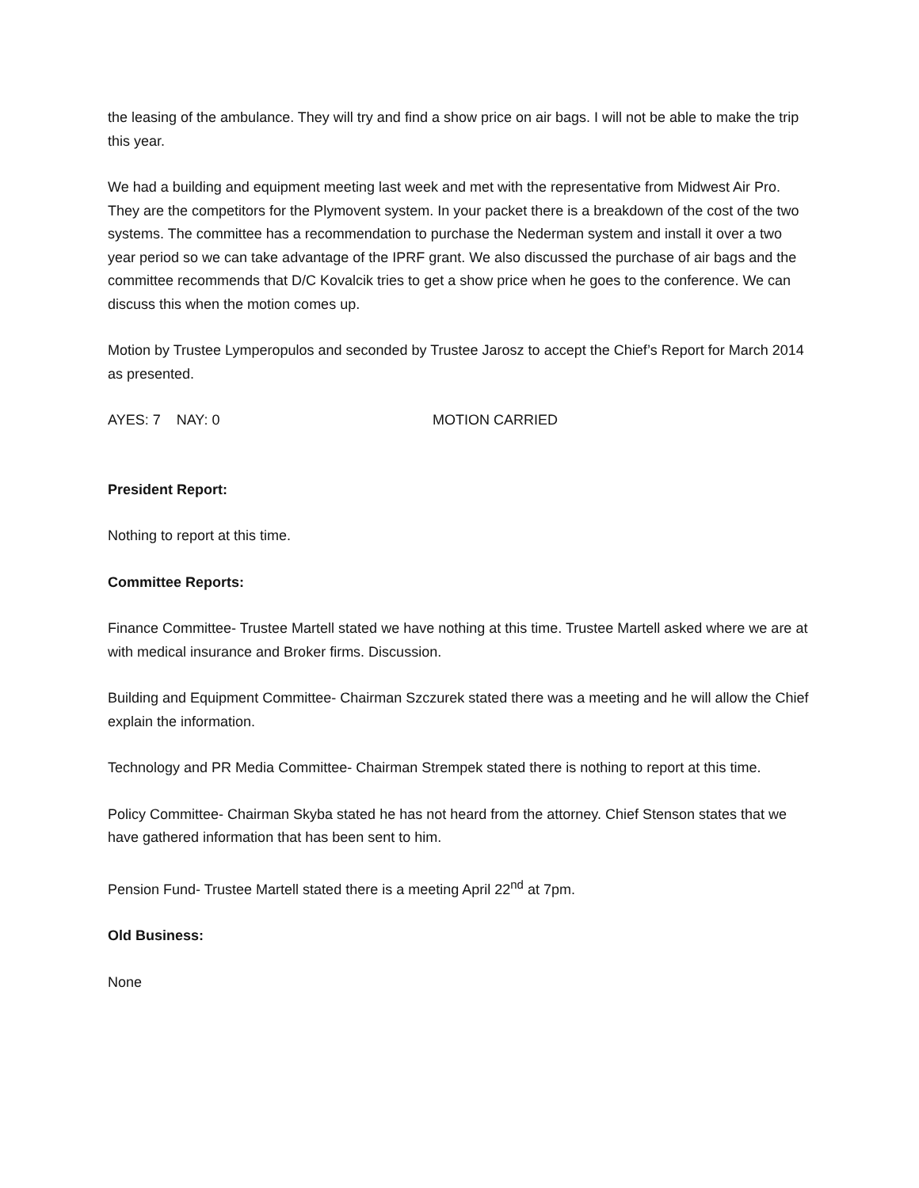the leasing of the ambulance. They will try and find a show price on air bags. I will not be able to make the trip this year.
We had a building and equipment meeting last week and met with the representative from Midwest Air Pro. They are the competitors for the Plymovent system. In your packet there is a breakdown of the cost of the two systems. The committee has a recommendation to purchase the Nederman system and install it over a two year period so we can take advantage of the IPRF grant. We also discussed the purchase of air bags and the committee recommends that D/C Kovalcik tries to get a show price when he goes to the conference. We can discuss this when the motion comes up.
Motion by Trustee Lymperopulos and seconded by Trustee Jarosz to accept the Chief’s Report for March 2014 as presented.
AYES: 7 NAY: 0 MOTION CARRIED
President Report:
Nothing to report at this time.
Committee Reports:
Finance Committee- Trustee Martell stated we have nothing at this time. Trustee Martell asked where we are at with medical insurance and Broker firms. Discussion.
Building and Equipment Committee- Chairman Szczurek stated there was a meeting and he will allow the Chief explain the information.
Technology and PR Media Committee- Chairman Strempek stated there is nothing to report at this time.
Policy Committee- Chairman Skyba stated he has not heard from the attorney. Chief Stenson states that we have gathered information that has been sent to him.
Pension Fund- Trustee Martell stated there is a meeting April 22<sup>nd</sup> at 7pm.
Old Business:
None